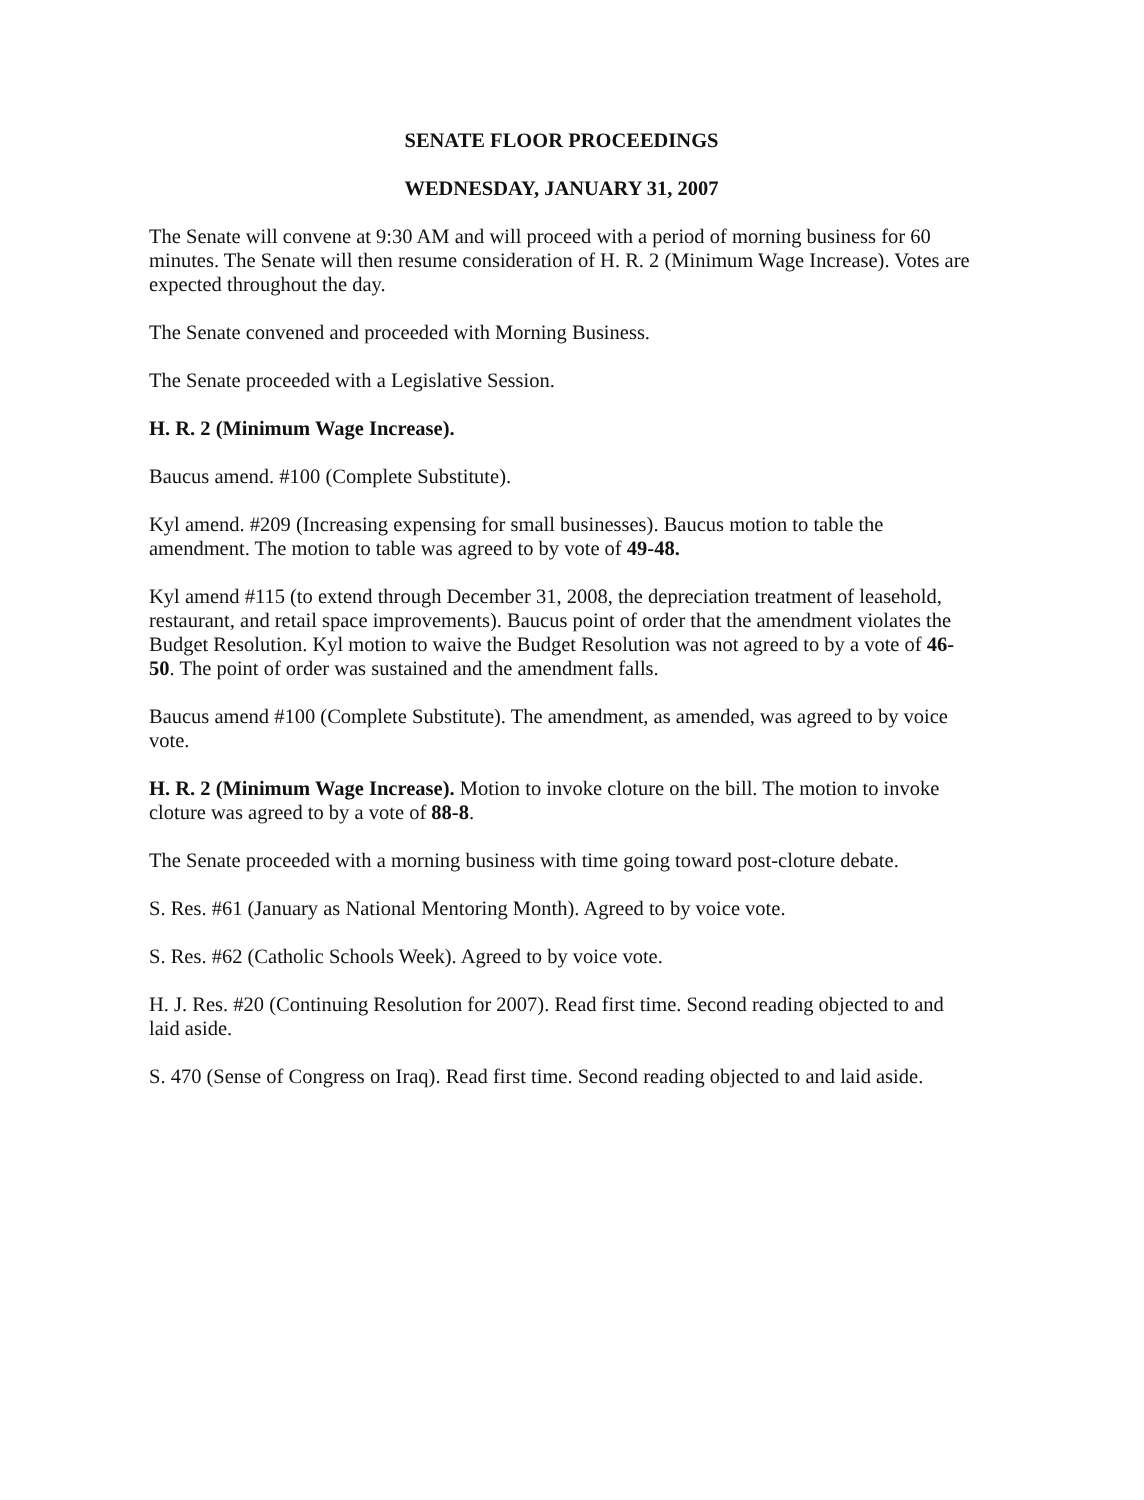SENATE FLOOR PROCEEDINGS
WEDNESDAY, JANUARY 31, 2007
The Senate will convene at 9:30 AM and will proceed with a period of morning business for 60 minutes. The Senate will then resume consideration of H. R. 2 (Minimum Wage Increase). Votes are expected throughout the day.
The Senate convened and proceeded with Morning Business.
The Senate proceeded with a Legislative Session.
H. R. 2 (Minimum Wage Increase).
Baucus amend. #100 (Complete Substitute).
Kyl amend. #209 (Increasing expensing for small businesses). Baucus motion to table the amendment. The motion to table was agreed to by vote of 49-48.
Kyl amend #115 (to extend through December 31, 2008, the depreciation treatment of leasehold, restaurant, and retail space improvements). Baucus point of order that the amendment violates the Budget Resolution. Kyl motion to waive the Budget Resolution was not agreed to by a vote of 46-50. The point of order was sustained and the amendment falls.
Baucus amend #100 (Complete Substitute). The amendment, as amended, was agreed to by voice vote.
H. R. 2 (Minimum Wage Increase). Motion to invoke cloture on the bill. The motion to invoke cloture was agreed to by a vote of 88-8.
The Senate proceeded with a morning business with time going toward post-cloture debate.
S. Res. #61 (January as National Mentoring Month). Agreed to by voice vote.
S. Res. #62 (Catholic Schools Week). Agreed to by voice vote.
H. J. Res. #20 (Continuing Resolution for 2007). Read first time. Second reading objected to and laid aside.
S. 470 (Sense of Congress on Iraq). Read first time. Second reading objected to and laid aside.